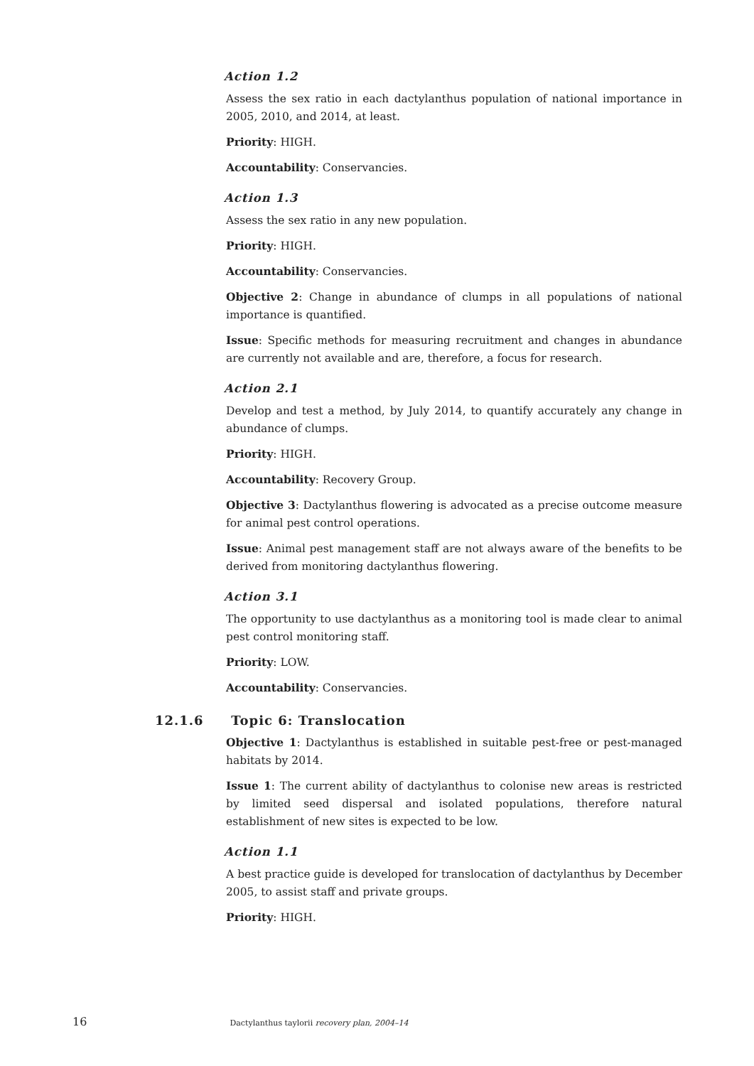Action 1.2
Assess the sex ratio in each dactylanthus population of national importance in 2005, 2010, and 2014, at least.
Priority: HIGH.
Accountability: Conservancies.
Action 1.3
Assess the sex ratio in any new population.
Priority: HIGH.
Accountability: Conservancies.
Objective 2: Change in abundance of clumps in all populations of national importance is quantified.
Issue: Specific methods for measuring recruitment and changes in abundance are currently not available and are, therefore, a focus for research.
Action 2.1
Develop and test a method, by July 2014, to quantify accurately any change in abundance of clumps.
Priority: HIGH.
Accountability: Recovery Group.
Objective 3: Dactylanthus flowering is advocated as a precise outcome measure for animal pest control operations.
Issue: Animal pest management staff are not always aware of the benefits to be derived from monitoring dactylanthus flowering.
Action 3.1
The opportunity to use dactylanthus as a monitoring tool is made clear to animal pest control monitoring staff.
Priority: LOW.
Accountability: Conservancies.
12.1.6 Topic 6: Translocation
Objective 1: Dactylanthus is established in suitable pest-free or pest-managed habitats by 2014.
Issue 1: The current ability of dactylanthus to colonise new areas is restricted by limited seed dispersal and isolated populations, therefore natural establishment of new sites is expected to be low.
Action 1.1
A best practice guide is developed for translocation of dactylanthus by December 2005, to assist staff and private groups.
Priority: HIGH.
16 Dactylanthus taylorii recovery plan, 2004–14